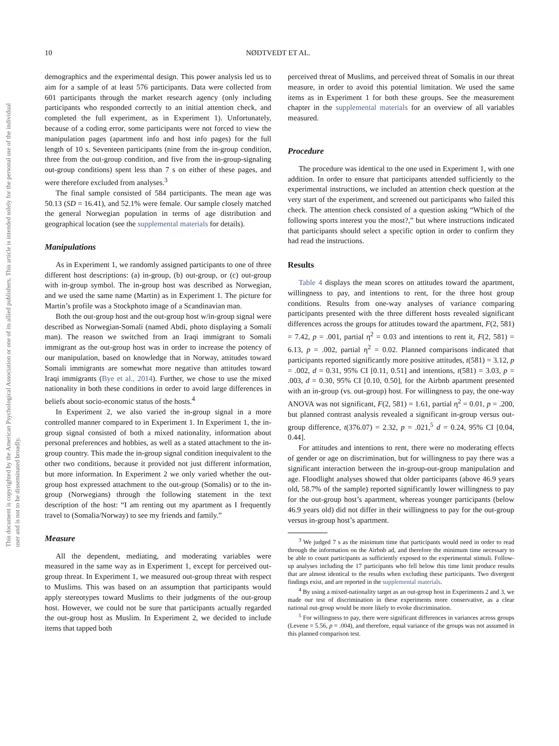This document is copyrighted by the American Psychological Association or one of its allied publishers. This article is intended solely for the personal use of the individual user and is not to be disseminated broadly.
10 NØDTVEDT ET AL.
demographics and the experimental design. This power analysis led us to aim for a sample of at least 576 participants. Data were collected from 601 participants through the market research agency (only including participants who responded correctly to an initial attention check, and completed the full experiment, as in Experiment 1). Unfortunately, because of a coding error, some participants were not forced to view the manipulation pages (apartment info and host info pages) for the full length of 10 s. Seventeen participants (nine from the in-group condition, three from the out-group condition, and five from the in-group-signaling out-group conditions) spent less than 7 s on either of these pages, and were therefore excluded from analyses.<sup>3</sup>
The final sample consisted of 584 participants. The mean age was 50.13 (SD = 16.41), and 52.1% were female. Our sample closely matched the general Norwegian population in terms of age distribution and geographical location (see the supplemental materials for details).
Manipulations
As in Experiment 1, we randomly assigned participants to one of three different host descriptions: (a) in-group, (b) out-group, or (c) out-group with in-group symbol. The in-group host was described as Norwegian, and we used the same name (Martin) as in Experiment 1. The picture for Martin’s profile was a Stockphoto image of a Scandinavian man.
Both the out-group host and the out-group host w/in-group signal were described as Norwegian-Somali (named Abdi, photo displaying a Somali man). The reason we switched from an Iraqi immigrant to Somali immigrant as the out-group host was in order to increase the potency of our manipulation, based on knowledge that in Norway, attitudes toward Somali immigrants are somewhat more negative than attitudes toward Iraqi immigrants (Bye et al., 2014). Further, we chose to use the mixed nationality in both these conditions in order to avoid large differences in beliefs about socio-economic status of the hosts.<sup>4</sup>
In Experiment 2, we also varied the in-group signal in a more controlled manner compared to in Experiment 1. In Experiment 1, the in-group signal consisted of both a mixed nationality, information about personal preferences and hobbies, as well as a stated attachment to the in-group country. This made the in-group signal condition inequivalent to the other two conditions, because it provided not just different information, but more information. In Experiment 2 we only varied whether the out-group host expressed attachment to the out-group (Somalis) or to the in-group (Norwegians) through the following statement in the text description of the host: “I am renting out my apartment as I frequently travel to (Somalia/Norway) to see my friends and family.”
Measure
All the dependent, mediating, and moderating variables were measured in the same way as in Experiment 1, except for perceived out-group threat. In Experiment 1, we measured out-group threat with respect to Muslims. This was based on an assumption that participants would apply stereotypes toward Muslims to their judgments of the out-group host. However, we could not be sure that participants actually regarded the out-group host as Muslim. In Experiment 2, we decided to include items that tapped both
perceived threat of Muslims, and perceived threat of Somalis in our threat measure, in order to avoid this potential limitation. We used the same items as in Experiment 1 for both these groups. See the measurement chapter in the supplemental materials for an overview of all variables measured.
Procedure
The procedure was identical to the one used in Experiment 1, with one addition. In order to ensure that participants attended sufficiently to the experimental instructions, we included an attention check question at the very start of the experiment, and screened out participants who failed this check. The attention check consisted of a question asking “Which of the following sports interest you the most?,” but where instructions indicated that participants should select a specific option in order to confirm they had read the instructions.
Results
Table 4 displays the mean scores on attitudes toward the apartment, willingness to pay, and intentions to rent, for the three host group conditions. Results from one-way analyses of variance comparing participants presented with the three different hosts revealed significant differences across the groups for attitudes toward the apartment, F(2, 581) = 7.42, p = .001, partial η<sup>2</sup> = 0.03 and intentions to rent it, F(2, 581) = 6.13, p = .002, partial η<sup>2</sup> = 0.02. Planned comparisons indicated that participants reported significantly more positive attitudes, t(581) = 3.12, p = .002, d = 0.31, 95% CI [0.11, 0.51] and intentions, t(581) = 3.03, p = .003, d = 0.30, 95% CI [0.10, 0.50], for the Airbnb apartment presented with an in-group (vs. out-group) host. For willingness to pay, the one-way ANOVA was not significant, F(2, 581) = 1.61, partial η<sup>2</sup> = 0.01, p = .200, but planned contrast analysis revealed a significant in-group versus out-group difference, t(376.07) = 2.32, p = .021,<sup>5</sup> d = 0.24, 95% CI [0.04, 0.44].
For attitudes and intentions to rent, there were no moderating effects of gender or age on discrimination, but for willingness to pay there was a significant interaction between the in-group-out-group manipulation and age. Floodlight analyses showed that older participants (above 46.9 years old, 58.7% of the sample) reported significantly lower willingness to pay for the out-group host’s apartment, whereas younger participants (below 46.9 years old) did not differ in their willingness to pay for the out-group versus in-group host’s apartment.
<sup>3</sup> We judged 7 s as the minimum time that participants would need in order to read through the information on the Airbnb ad, and therefore the minimum time necessary to be able to count participants as sufficiently exposed to the experimental stimuli. Follow-up analyses including the 17 participants who fell below this time limit produce results that are almost identical to the results when excluding these participants. Two divergent findings exist, and are reported in the supplemental materials.
<sup>4</sup> By using a mixed-nationality target as an out-group host in Experiments 2 and 3, we made our test of discrimination in these experiments more conservative, as a clear national out-group would be more likely to evoke discrimination.
<sup>5</sup> For willingness to pay, there were significant differences in variances across groups (Levene = 5.56, p = .004), and therefore, equal variance of the groups was not assumed in this planned comparison test.